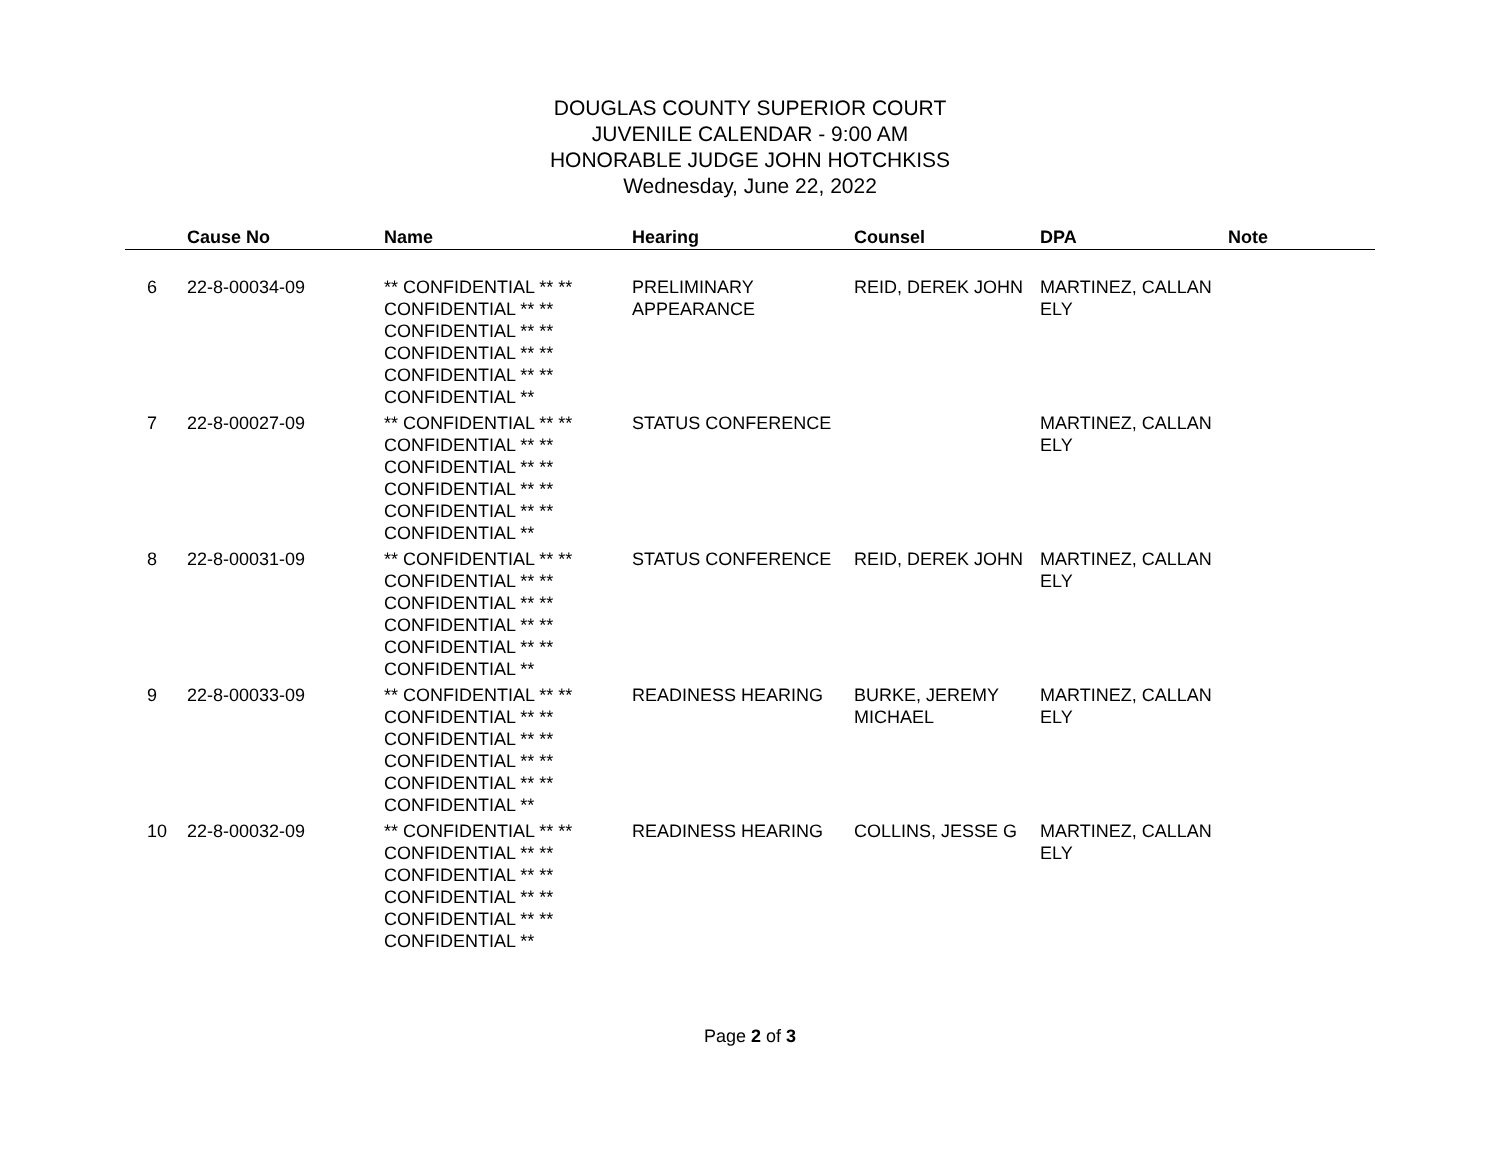DOUGLAS COUNTY SUPERIOR COURT
JUVENILE CALENDAR - 9:00 AM
HONORABLE JUDGE JOHN HOTCHKISS
Wednesday, June 22, 2022
| | Cause No | Name | Hearing | Counsel | DPA | Note |
| --- | --- | --- | --- | --- | --- | --- |
| 6 | 22-8-00034-09 | ** CONFIDENTIAL ** ** CONFIDENTIAL ** ** CONFIDENTIAL ** ** CONFIDENTIAL ** ** CONFIDENTIAL ** ** CONFIDENTIAL ** | PRELIMINARY APPEARANCE | REID, DEREK JOHN | MARTINEZ, CALLAN ELY | |
| 7 | 22-8-00027-09 | ** CONFIDENTIAL ** ** CONFIDENTIAL ** ** CONFIDENTIAL ** ** CONFIDENTIAL ** ** CONFIDENTIAL ** ** CONFIDENTIAL ** | STATUS CONFERENCE | | MARTINEZ, CALLAN ELY | |
| 8 | 22-8-00031-09 | ** CONFIDENTIAL ** ** CONFIDENTIAL ** ** CONFIDENTIAL ** ** CONFIDENTIAL ** ** CONFIDENTIAL ** ** CONFIDENTIAL ** | STATUS CONFERENCE | REID, DEREK JOHN | MARTINEZ, CALLAN ELY | |
| 9 | 22-8-00033-09 | ** CONFIDENTIAL ** ** CONFIDENTIAL ** ** CONFIDENTIAL ** ** CONFIDENTIAL ** ** CONFIDENTIAL ** ** CONFIDENTIAL ** | READINESS HEARING | BURKE, JEREMY MICHAEL | MARTINEZ, CALLAN ELY | |
| 10 | 22-8-00032-09 | ** CONFIDENTIAL ** ** CONFIDENTIAL ** ** CONFIDENTIAL ** ** CONFIDENTIAL ** ** CONFIDENTIAL ** ** CONFIDENTIAL ** | READINESS HEARING | COLLINS, JESSE G | MARTINEZ, CALLAN ELY | |
Page 2 of 3